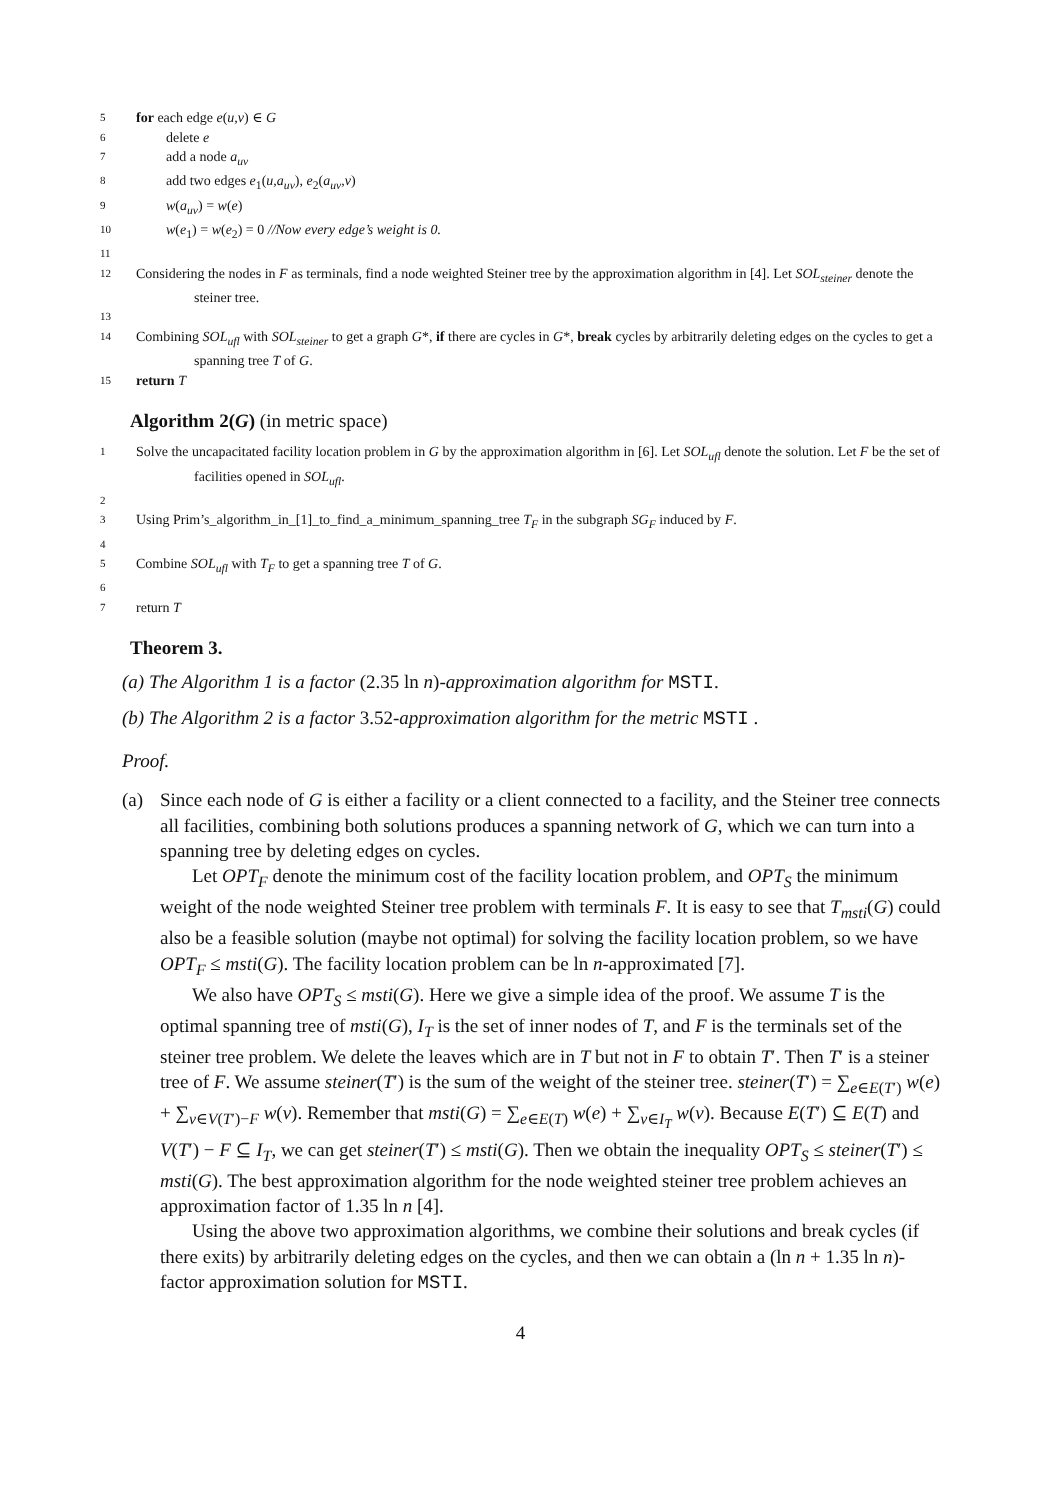5 for each edge e(u,v) ∈ G
6 delete e
7 add a node a<sub>uv</sub>
8 add two edges e<sub>1</sub>(u,a<sub>uv</sub>), e<sub>2</sub>(a<sub>uv</sub>,v)
9 w(a<sub>uv</sub>) = w(e)
10 w(e<sub>1</sub>) = w(e<sub>2</sub>) = 0 //Now every edge’s weight is 0.
11
12 Considering the nodes in F as terminals, find a node weighted Steiner tree by the approximation algorithm in [4]. Let SOL<sub>steiner</sub> denote the steiner tree.
13
14 Combining SOL<sub>ufl</sub> with SOL<sub>steiner</sub> to get a graph G*, if there are cycles in G*, break cycles by arbitrarily deleting edges on the cycles to get a spanning tree T of G.
15 return T
Algorithm 2(G) (in metric space)
1 Solve the uncapacitated facility location problem in G by the approximation algorithm in [6]. Let SOL<sub>ufl</sub> denote the solution. Let F be the set of facilities opened in SOL<sub>ufl</sub>.
2
3 Using Prim’s_algorithm_in_[1]_to_find_a_minimum_spanning_tree T<sub>F</sub> in the subgraph SG<sub>F</sub> induced by F.
4
5 Combine SOL<sub>ufl</sub> with T<sub>F</sub> to get a spanning tree T of G.
6
7 return T
Theorem 3.
(a) The Algorithm 1 is a factor (2.35 ln n)-approximation algorithm for MSTI.
(b) The Algorithm 2 is a factor 3.52-approximation algorithm for the metric MSTI .
Proof.
(a) Since each node of G is either a facility or a client connected to a facility, and the Steiner tree connects all facilities, combining both solutions produces a spanning network of G, which we can turn into a spanning tree by deleting edges on cycles.
Let OPT<sub>F</sub> denote the minimum cost of the facility location problem, and OPT<sub>S</sub> the minimum weight of the node weighted Steiner tree problem with terminals F. It is easy to see that T<sub>msti</sub>(G) could also be a feasible solution (maybe not optimal) for solving the facility location problem, so we have OPT<sub>F</sub> ≤ msti(G). The facility location problem can be ln n-approximated [7].
We also have OPT<sub>S</sub> ≤ msti(G). Here we give a simple idea of the proof. We assume T is the optimal spanning tree of msti(G), I<sub>T</sub> is the set of inner nodes of T, and F is the terminals set of the steiner tree problem. We delete the leaves which are in T but not in F to obtain T′. Then T′ is a steiner tree of F. We assume steiner(T′) is the sum of the weight of the steiner tree. steiner(T′) = ∑<sub>e∈E(T′)</sub> w(e) + ∑<sub>v∈V(T′)−F</sub> w(v). Remember that msti(G) = ∑<sub>e∈E(T)</sub> w(e) + ∑<sub>v∈I<sub>T</sub></sub> w(v). Because E(T′) ⊆ E(T) and V(T′) − F ⊆ I<sub>T</sub>, we can get steiner(T′) ≤ msti(G). Then we obtain the inequality OPT<sub>S</sub> ≤ steiner(T′) ≤ msti(G). The best approximation algorithm for the node weighted steiner tree problem achieves an approximation factor of 1.35 ln n [4].
Using the above two approximation algorithms, we combine their solutions and break cycles (if there exits) by arbitrarily deleting edges on the cycles, and then we can obtain a (ln n + 1.35 ln n)-factor approximation solution for MSTI.
4